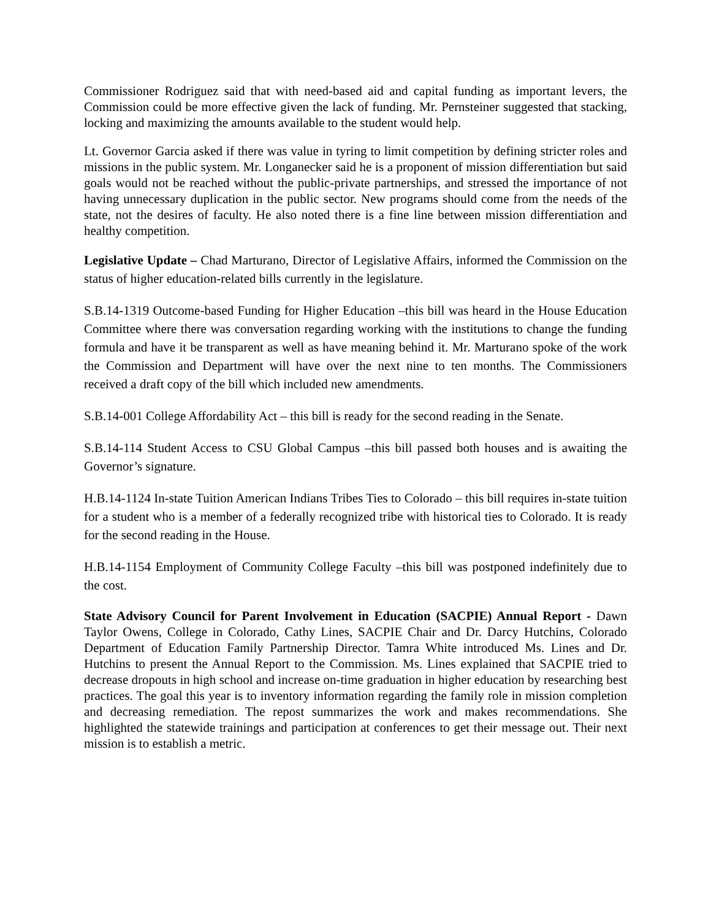Commissioner Rodriguez said that with need-based aid and capital funding as important levers, the Commission could be more effective given the lack of funding. Mr. Pernsteiner suggested that stacking, locking and maximizing the amounts available to the student would help.
Lt. Governor Garcia asked if there was value in tyring to limit competition by defining stricter roles and missions in the public system. Mr. Longanecker said he is a proponent of mission differentiation but said goals would not be reached without the public-private partnerships, and stressed the importance of not having unnecessary duplication in the public sector. New programs should come from the needs of the state, not the desires of faculty. He also noted there is a fine line between mission differentiation and healthy competition.
Legislative Update – Chad Marturano, Director of Legislative Affairs, informed the Commission on the status of higher education-related bills currently in the legislature.
S.B.14-1319 Outcome-based Funding for Higher Education –this bill was heard in the House Education Committee where there was conversation regarding working with the institutions to change the funding formula and have it be transparent as well as have meaning behind it. Mr. Marturano spoke of the work the Commission and Department will have over the next nine to ten months. The Commissioners received a draft copy of the bill which included new amendments.
S.B.14-001 College Affordability Act – this bill is ready for the second reading in the Senate.
S.B.14-114 Student Access to CSU Global Campus –this bill passed both houses and is awaiting the Governor’s signature.
H.B.14-1124 In-state Tuition American Indians Tribes Ties to Colorado – this bill requires in-state tuition for a student who is a member of a federally recognized tribe with historical ties to Colorado. It is ready for the second reading in the House.
H.B.14-1154 Employment of Community College Faculty –this bill was postponed indefinitely due to the cost.
State Advisory Council for Parent Involvement in Education (SACPIE) Annual Report - Dawn Taylor Owens, College in Colorado, Cathy Lines, SACPIE Chair and Dr. Darcy Hutchins, Colorado Department of Education Family Partnership Director. Tamra White introduced Ms. Lines and Dr. Hutchins to present the Annual Report to the Commission. Ms. Lines explained that SACPIE tried to decrease dropouts in high school and increase on-time graduation in higher education by researching best practices. The goal this year is to inventory information regarding the family role in mission completion and decreasing remediation. The repost summarizes the work and makes recommendations. She highlighted the statewide trainings and participation at conferences to get their message out. Their next mission is to establish a metric.